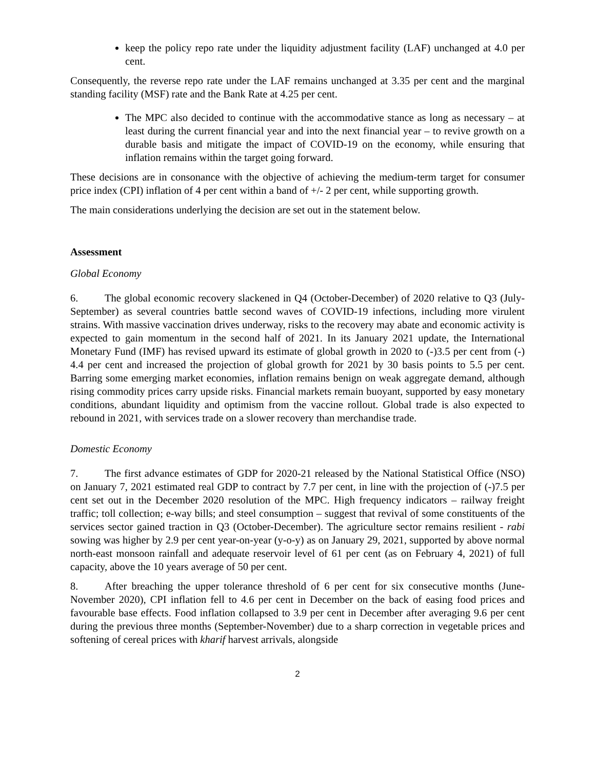keep the policy repo rate under the liquidity adjustment facility (LAF) unchanged at 4.0 per cent.
Consequently, the reverse repo rate under the LAF remains unchanged at 3.35 per cent and the marginal standing facility (MSF) rate and the Bank Rate at 4.25 per cent.
The MPC also decided to continue with the accommodative stance as long as necessary – at least during the current financial year and into the next financial year – to revive growth on a durable basis and mitigate the impact of COVID-19 on the economy, while ensuring that inflation remains within the target going forward.
These decisions are in consonance with the objective of achieving the medium-term target for consumer price index (CPI) inflation of 4 per cent within a band of +/- 2 per cent, while supporting growth.
The main considerations underlying the decision are set out in the statement below.
Assessment
Global Economy
6. The global economic recovery slackened in Q4 (October-December) of 2020 relative to Q3 (July-September) as several countries battle second waves of COVID-19 infections, including more virulent strains. With massive vaccination drives underway, risks to the recovery may abate and economic activity is expected to gain momentum in the second half of 2021. In its January 2021 update, the International Monetary Fund (IMF) has revised upward its estimate of global growth in 2020 to (-)3.5 per cent from (-) 4.4 per cent and increased the projection of global growth for 2021 by 30 basis points to 5.5 per cent. Barring some emerging market economies, inflation remains benign on weak aggregate demand, although rising commodity prices carry upside risks. Financial markets remain buoyant, supported by easy monetary conditions, abundant liquidity and optimism from the vaccine rollout. Global trade is also expected to rebound in 2021, with services trade on a slower recovery than merchandise trade.
Domestic Economy
7. The first advance estimates of GDP for 2020-21 released by the National Statistical Office (NSO) on January 7, 2021 estimated real GDP to contract by 7.7 per cent, in line with the projection of (-)7.5 per cent set out in the December 2020 resolution of the MPC. High frequency indicators – railway freight traffic; toll collection; e-way bills; and steel consumption – suggest that revival of some constituents of the services sector gained traction in Q3 (October-December). The agriculture sector remains resilient - rabi sowing was higher by 2.9 per cent year-on-year (y-o-y) as on January 29, 2021, supported by above normal north-east monsoon rainfall and adequate reservoir level of 61 per cent (as on February 4, 2021) of full capacity, above the 10 years average of 50 per cent.
8. After breaching the upper tolerance threshold of 6 per cent for six consecutive months (June-November 2020), CPI inflation fell to 4.6 per cent in December on the back of easing food prices and favourable base effects. Food inflation collapsed to 3.9 per cent in December after averaging 9.6 per cent during the previous three months (September-November) due to a sharp correction in vegetable prices and softening of cereal prices with kharif harvest arrivals, alongside
2